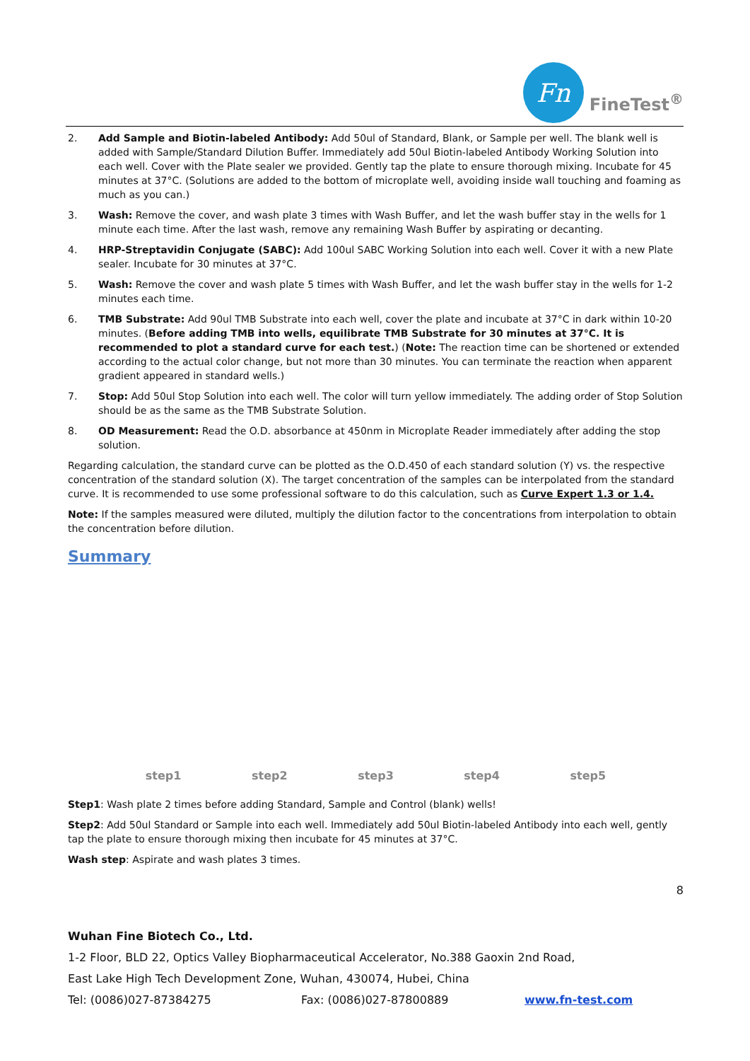Fn
FineTest<sup>®</sup>
2. Add Sample and Biotin-labeled Antibody: Add 50ul of Standard, Blank, or Sample per well. The blank well is added with Sample/Standard Dilution Buffer. Immediately add 50ul Biotin-labeled Antibody Working Solution into each well. Cover with the Plate sealer we provided. Gently tap the plate to ensure thorough mixing. Incubate for 45 minutes at 37°C. (Solutions are added to the bottom of microplate well, avoiding inside wall touching and foaming as much as you can.)
3. Wash: Remove the cover, and wash plate 3 times with Wash Buffer, and let the wash buffer stay in the wells for 1 minute each time. After the last wash, remove any remaining Wash Buffer by aspirating or decanting.
4. HRP-Streptavidin Conjugate (SABC): Add 100ul SABC Working Solution into each well. Cover it with a new Plate sealer. Incubate for 30 minutes at 37°C.
5. Wash: Remove the cover and wash plate 5 times with Wash Buffer, and let the wash buffer stay in the wells for 1-2 minutes each time.
6. TMB Substrate: Add 90ul TMB Substrate into each well, cover the plate and incubate at 37°C in dark within 10-20 minutes. (Before adding TMB into wells, equilibrate TMB Substrate for 30 minutes at 37°C. It is recommended to plot a standard curve for each test.) (Note: The reaction time can be shortened or extended according to the actual color change, but not more than 30 minutes. You can terminate the reaction when apparent gradient appeared in standard wells.)
7. Stop: Add 50ul Stop Solution into each well. The color will turn yellow immediately. The adding order of Stop Solution should be as the same as the TMB Substrate Solution.
8. OD Measurement: Read the O.D. absorbance at 450nm in Microplate Reader immediately after adding the stop solution.
Regarding calculation, the standard curve can be plotted as the O.D.450 of each standard solution (Y) vs. the respective concentration of the standard solution (X). The target concentration of the samples can be interpolated from the standard curve. It is recommended to use some professional software to do this calculation, such as Curve Expert 1.3 or 1.4.
Note: If the samples measured were diluted, multiply the dilution factor to the concentrations from interpolation to obtain the concentration before dilution.
Summary
step1 step2 step3 step4 step5
Step1: Wash plate 2 times before adding Standard, Sample and Control (blank) wells!
Step2: Add 50ul Standard or Sample into each well. Immediately add 50ul Biotin-labeled Antibody into each well, gently tap the plate to ensure thorough mixing then incubate for 45 minutes at 37°C.
Wash step: Aspirate and wash plates 3 times.
8
Wuhan Fine Biotech Co., Ltd.
1-2 Floor, BLD 22, Optics Valley Biopharmaceutical Accelerator, No.388 Gaoxin 2nd Road,
East Lake High Tech Development Zone, Wuhan, 430074, Hubei, China
Tel: (0086)027-87384275 Fax: (0086)027-87800889 www.fn-test.com